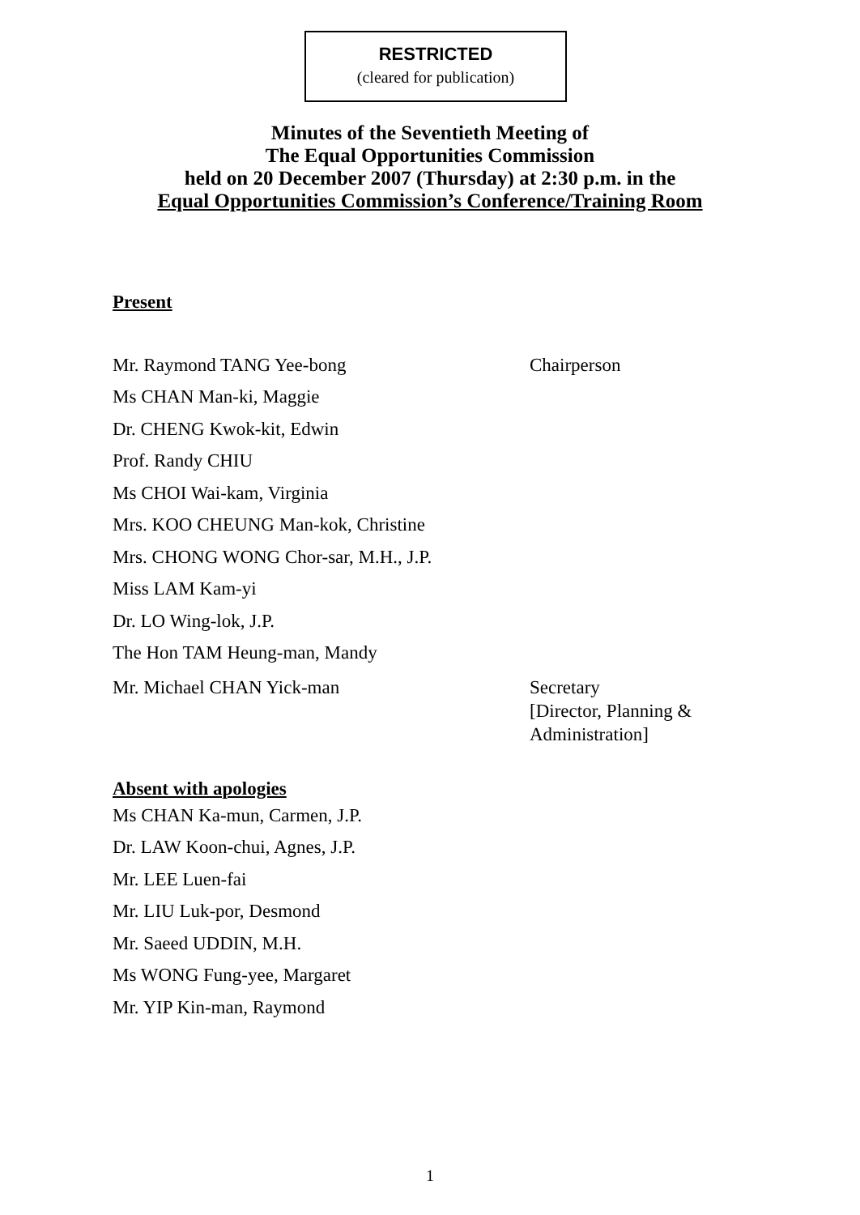RESTRICTED
(cleared for publication)
Minutes of the Seventieth Meeting of
The Equal Opportunities Commission
held on 20 December 2007 (Thursday) at 2:30 p.m. in the
Equal Opportunities Commission’s Conference/Training Room
Present
Mr. Raymond TANG Yee-bong Chairperson
Ms CHAN Man-ki, Maggie
Dr. CHENG Kwok-kit, Edwin
Prof. Randy CHIU
Ms CHOI Wai-kam, Virginia
Mrs. KOO CHEUNG Man-kok, Christine
Mrs. CHONG WONG Chor-sar, M.H., J.P.
Miss LAM Kam-yi
Dr. LO Wing-lok, J.P.
The Hon TAM Heung-man, Mandy
Mr. Michael CHAN Yick-man Secretary
[Director, Planning &
Administration]
Absent with apologies
Ms CHAN Ka-mun, Carmen, J.P.
Dr. LAW Koon-chui, Agnes, J.P.
Mr. LEE Luen-fai
Mr. LIU Luk-por, Desmond
Mr. Saeed UDDIN, M.H.
Ms WONG Fung-yee, Margaret
Mr. YIP Kin-man, Raymond
1